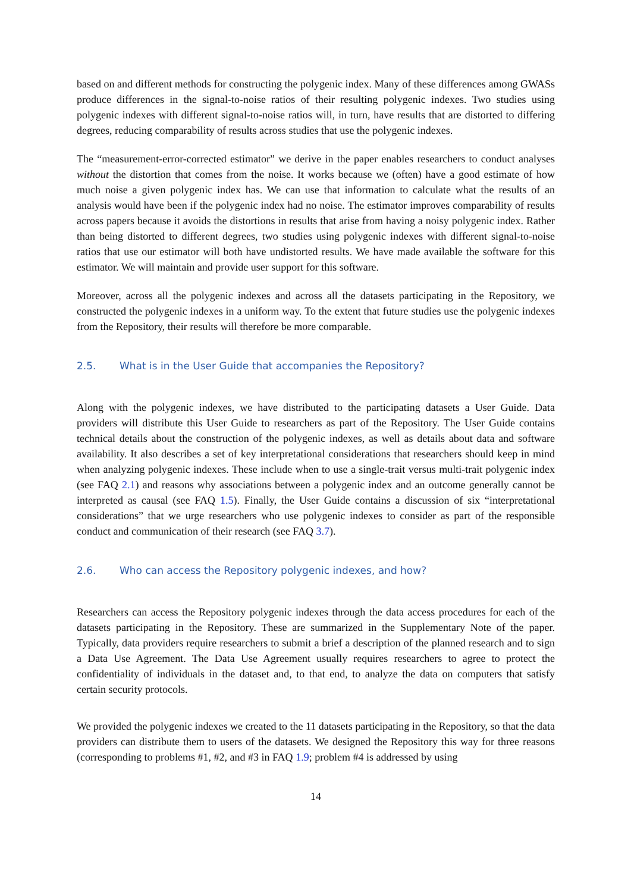based on and different methods for constructing the polygenic index. Many of these differences among GWASs produce differences in the signal-to-noise ratios of their resulting polygenic indexes. Two studies using polygenic indexes with different signal-to-noise ratios will, in turn, have results that are distorted to differing degrees, reducing comparability of results across studies that use the polygenic indexes.
The “measurement-error-corrected estimator” we derive in the paper enables researchers to conduct analyses without the distortion that comes from the noise. It works because we (often) have a good estimate of how much noise a given polygenic index has. We can use that information to calculate what the results of an analysis would have been if the polygenic index had no noise. The estimator improves comparability of results across papers because it avoids the distortions in results that arise from having a noisy polygenic index. Rather than being distorted to different degrees, two studies using polygenic indexes with different signal-to-noise ratios that use our estimator will both have undistorted results. We have made available the software for this estimator. We will maintain and provide user support for this software.
Moreover, across all the polygenic indexes and across all the datasets participating in the Repository, we constructed the polygenic indexes in a uniform way. To the extent that future studies use the polygenic indexes from the Repository, their results will therefore be more comparable.
2.5. What is in the User Guide that accompanies the Repository?
Along with the polygenic indexes, we have distributed to the participating datasets a User Guide. Data providers will distribute this User Guide to researchers as part of the Repository. The User Guide contains technical details about the construction of the polygenic indexes, as well as details about data and software availability. It also describes a set of key interpretational considerations that researchers should keep in mind when analyzing polygenic indexes. These include when to use a single-trait versus multi-trait polygenic index (see FAQ 2.1) and reasons why associations between a polygenic index and an outcome generally cannot be interpreted as causal (see FAQ 1.5). Finally, the User Guide contains a discussion of six “interpretational considerations” that we urge researchers who use polygenic indexes to consider as part of the responsible conduct and communication of their research (see FAQ 3.7).
2.6. Who can access the Repository polygenic indexes, and how?
Researchers can access the Repository polygenic indexes through the data access procedures for each of the datasets participating in the Repository. These are summarized in the Supplementary Note of the paper. Typically, data providers require researchers to submit a brief a description of the planned research and to sign a Data Use Agreement. The Data Use Agreement usually requires researchers to agree to protect the confidentiality of individuals in the dataset and, to that end, to analyze the data on computers that satisfy certain security protocols.
We provided the polygenic indexes we created to the 11 datasets participating in the Repository, so that the data providers can distribute them to users of the datasets. We designed the Repository this way for three reasons (corresponding to problems #1, #2, and #3 in FAQ 1.9; problem #4 is addressed by using
14